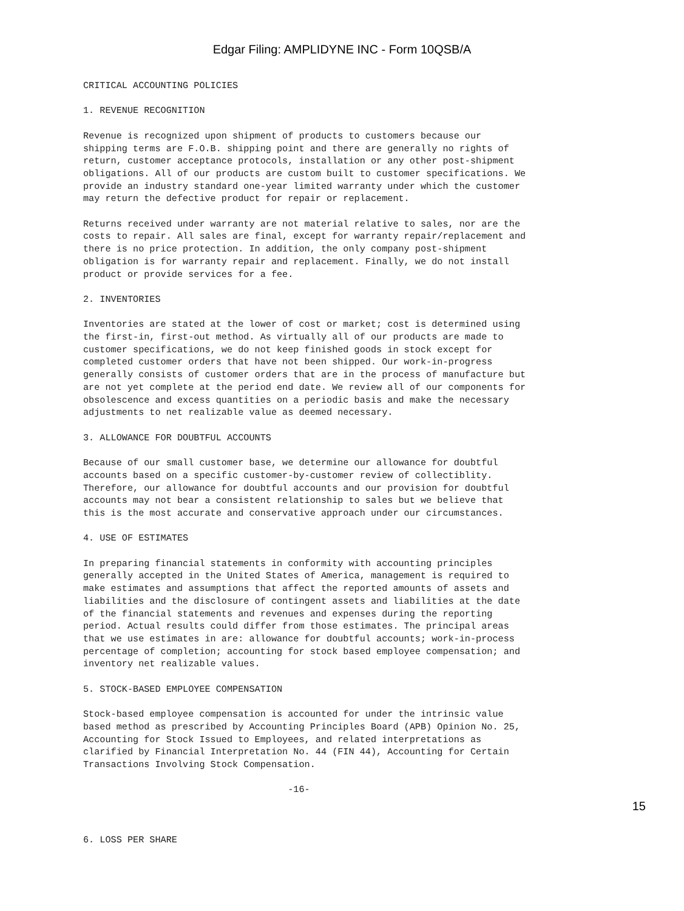Edgar Filing: AMPLIDYNE INC - Form 10QSB/A
CRITICAL ACCOUNTING POLICIES

1. REVENUE RECOGNITION

Revenue is recognized upon shipment of products to customers because our
shipping terms are F.O.B. shipping point and there are generally no rights of
return, customer acceptance protocols, installation or any other post-shipment
obligations. All of our products are custom built to customer specifications. We
provide an industry standard one-year limited warranty under which the customer
may return the defective product for repair or replacement.

Returns received under warranty are not material relative to sales, nor are the
costs to repair. All sales are final, except for warranty repair/replacement and
there is no price protection. In addition, the only company post-shipment
obligation is for warranty repair and replacement. Finally, we do not install
product or provide services for a fee.

2. INVENTORIES

Inventories are stated at the lower of cost or market; cost is determined using
the first-in, first-out method. As virtually all of our products are made to
customer specifications, we do not keep finished goods in stock except for
completed customer orders that have not been shipped. Our work-in-progress
generally consists of customer orders that are in the process of manufacture but
are not yet complete at the period end date. We review all of our components for
obsolescence and excess quantities on a periodic basis and make the necessary
adjustments to net realizable value as deemed necessary.

3. ALLOWANCE FOR DOUBTFUL ACCOUNTS

Because of our small customer base, we determine our allowance for doubtful
accounts based on a specific customer-by-customer review of collectiblity.
Therefore, our allowance for doubtful accounts and our provision for doubtful
accounts may not bear a consistent relationship to sales but we believe that
this is the most accurate and conservative approach under our circumstances.

4. USE OF ESTIMATES

In preparing financial statements in conformity with accounting principles
generally accepted in the United States of America, management is required to
make estimates and assumptions that affect the reported amounts of assets and
liabilities and the disclosure of contingent assets and liabilities at the date
of the financial statements and revenues and expenses during the reporting
period. Actual results could differ from those estimates. The principal areas
that we use estimates in are: allowance for doubtful accounts; work-in-process
percentage of completion; accounting for stock based employee compensation; and
inventory net realizable values.

5. STOCK-BASED EMPLOYEE COMPENSATION

Stock-based employee compensation is accounted for under the intrinsic value
based method as prescribed by Accounting Principles Board (APB) Opinion No. 25,
Accounting for Stock Issued to Employees, and related interpretations as
clarified by Financial Interpretation No. 44 (FIN 44), Accounting for Certain
Transactions Involving Stock Compensation.

                                     -16-



6. LOSS PER SHARE
15